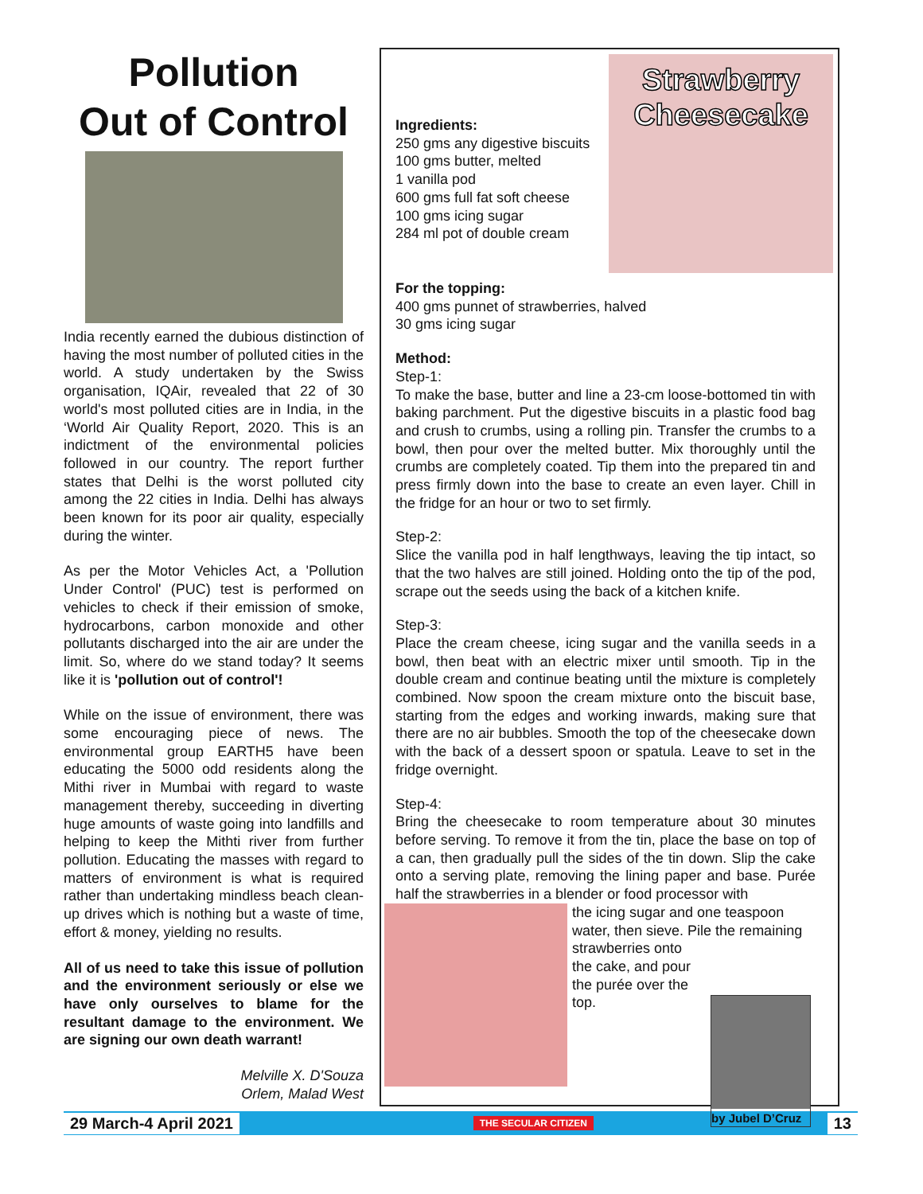Pollution
Out of Control
India recently earned the dubious distinction of having the most number of polluted cities in the world. A study undertaken by the Swiss organisation, IQAir, revealed that 22 of 30 world's most polluted cities are in India, in the ‘World Air Quality Report, 2020. This is an indictment of the environmental policies followed in our country. The report further states that Delhi is the worst polluted city among the 22 cities in India. Delhi has always been known for its poor air quality, especially during the winter.
As per the Motor Vehicles Act, a 'Pollution Under Control' (PUC) test is performed on vehicles to check if their emission of smoke, hydrocarbons, carbon monoxide and other pollutants discharged into the air are under the limit. So, where do we stand today? It seems like it is 'pollution out of control'!
While on the issue of environment, there was some encouraging piece of news. The environmental group EARTH5 have been educating the 5000 odd residents along the Mithi river in Mumbai with regard to waste management thereby, succeeding in diverting huge amounts of waste going into landfills and helping to keep the Mithti river from further pollution. Educating the masses with regard to matters of environment is what is required rather than undertaking mindless beach clean-up drives which is nothing but a waste of time, effort & money, yielding no results.
All of us need to take this issue of pollution and the environment seriously or else we have only ourselves to blame for the resultant damage to the environment. We are signing our own death warrant!
Melville X. D'Souza
Orlem, Malad West
Ingredients:
250 gms any digestive biscuits
100 gms butter, melted
1 vanilla pod
600 gms full fat soft cheese
100 gms icing sugar
284 ml pot of double cream
Strawberry
Cheesecake
For the topping:
400 gms punnet of strawberries, halved
30 gms icing sugar
Method:
Step-1:
To make the base, butter and line a 23-cm loose-bottomed tin with baking parchment. Put the digestive biscuits in a plastic food bag and crush to crumbs, using a rolling pin. Transfer the crumbs to a bowl, then pour over the melted butter. Mix thoroughly until the crumbs are completely coated. Tip them into the prepared tin and press firmly down into the base to create an even layer. Chill in the fridge for an hour or two to set firmly.
Step-2:
Slice the vanilla pod in half lengthways, leaving the tip intact, so that the two halves are still joined. Holding onto the tip of the pod, scrape out the seeds using the back of a kitchen knife.
Step-3:
Place the cream cheese, icing sugar and the vanilla seeds in a bowl, then beat with an electric mixer until smooth. Tip in the double cream and continue beating until the mixture is completely combined. Now spoon the cream mixture onto the biscuit base, starting from the edges and working inwards, making sure that there are no air bubbles. Smooth the top of the cheesecake down with the back of a dessert spoon or spatula. Leave to set in the fridge overnight.
Step-4:
Bring the cheesecake to room temperature about 30 minutes before serving. To remove it from the tin, place the base on top of a can, then gradually pull the sides of the tin down. Slip the cake onto a serving plate, removing the lining paper and base. Purée half the strawberries in a blender or food processor with
the icing sugar and one teaspoon water, then sieve. Pile the remaining
strawberries onto the cake, and pour the purée over the top.
by Jubel D’Cruz
29 March-4 April 2021 THE SECULAR CITIZEN 13